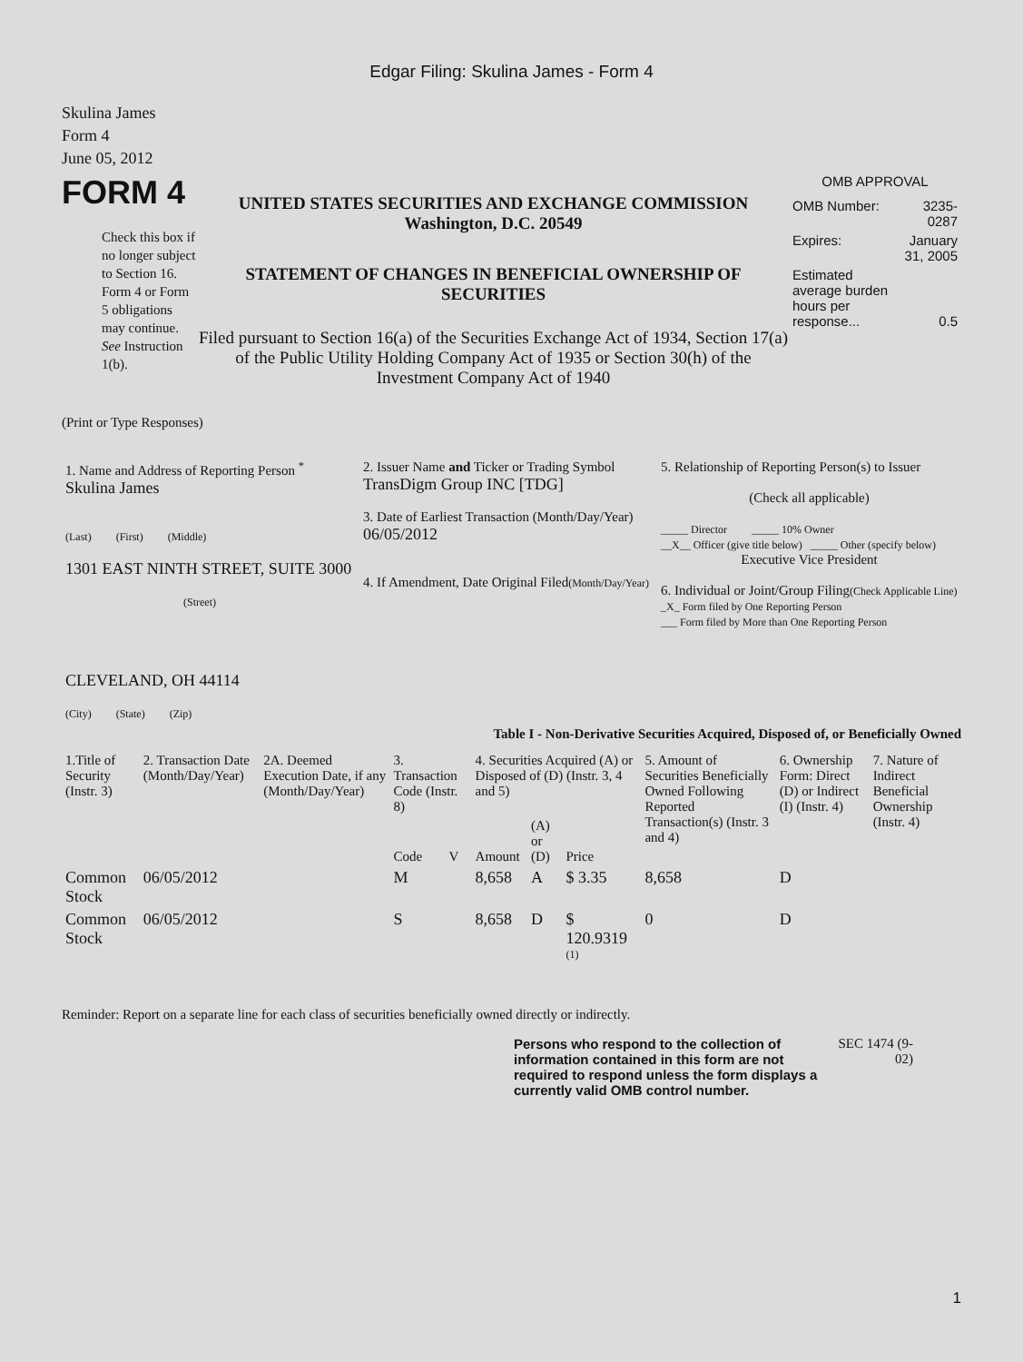Edgar Filing: Skulina James - Form 4
Skulina James
Form 4
June 05, 2012
FORM 4
Check this box if no longer subject to Section 16. Form 4 or Form 5 obligations may continue. See Instruction 1(b).
UNITED STATES SECURITIES AND EXCHANGE COMMISSION
Washington, D.C. 20549
STATEMENT OF CHANGES IN BENEFICIAL OWNERSHIP OF SECURITIES
Filed pursuant to Section 16(a) of the Securities Exchange Act of 1934, Section 17(a) of the Public Utility Holding Company Act of 1935 or Section 30(h) of the Investment Company Act of 1940
OMB APPROVAL
| OMB Number: | 3235-0287 |
| Expires: | January 31, 2005 |
| Estimated average burden hours per response... | 0.5 |
(Print or Type Responses)
| 1. Name and Address of Reporting Person <sup>*</sup> Skulina James (Last) (First) (Middle) 1301 EAST NINTH STREET, SUITE 3000 (Street) CLEVELAND, OH 44114 (City) (State) (Zip) | 2. Issuer Name and Ticker or Trading Symbol TransDigm Group INC [TDG] 3. Date of Earliest Transaction (Month/Day/Year) 06/05/2012 4. If Amendment, Date Original Filed (Month/Day/Year) | 5. Relationship of Reporting Person(s) to Issuer (Check all applicable) _____ Director _____ 10% Owner __X__ Officer (give title below) _____ Other (specify below) Executive Vice President 6. Individual or Joint/Group Filing (Check Applicable Line) _X_ Form filed by One Reporting Person ___ Form filed by More than One Reporting Person |
Table I - Non-Derivative Securities Acquired, Disposed of, or Beneficially Owned
| 1.Title of Security (Instr. 3) | 2. Transaction Date (Month/Day/Year) | 2A. Deemed Execution Date, if any (Month/Day/Year) | 3. Transaction Code (Instr. 8) | | 4. Securities Acquired (A) or Disposed of (D) (Instr. 3, 4 and 5) | | | 5. Amount of Securities Beneficially Owned Following Reported Transaction(s) (Instr. 3 and 4) | 6. Ownership Form: Direct (D) or Indirect (I) (Instr. 4) | 7. Nature of Indirect Beneficial Ownership (Instr. 4) |
| --- | --- | --- | --- | --- | --- | --- | --- | --- | --- | --- |
| | | | Code | V | Amount | (A) or (D) | Price | | | |
| Common Stock | 06/05/2012 | | M | | 8,658 | A | $ 3.35 | 8,658 | D | |
| Common Stock | 06/05/2012 | | S | | 8,658 | D | $ 120.9319 <sup>(1)</sup> | 0 | D | |
Reminder: Report on a separate line for each class of securities beneficially owned directly or indirectly.
Persons who respond to the collection of information contained in this form are not required to respond unless the form displays a currently valid OMB control number.
SEC 1474 (9-02)
1